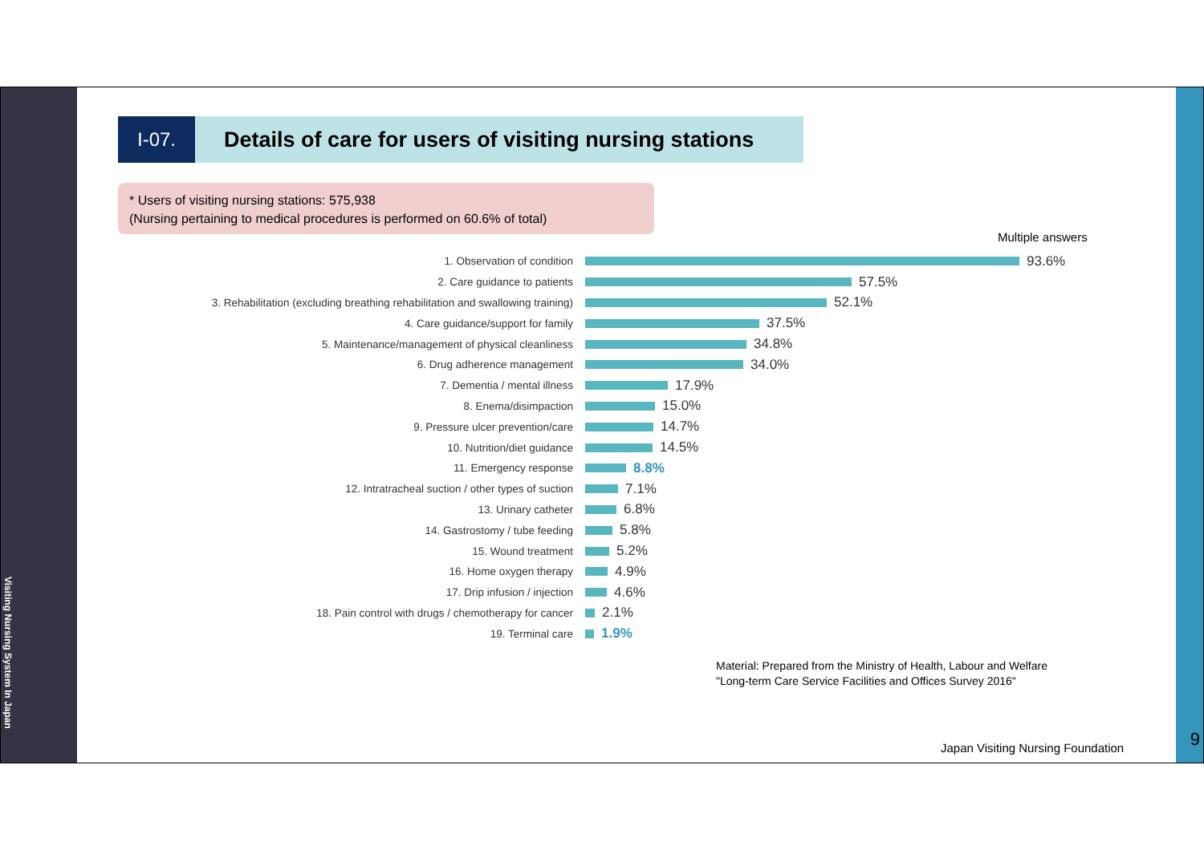Visiting Nursing System In Japan
9
I-07. Details of care for users of visiting nursing stations
* Users of visiting nursing stations: 575,938
(Nursing pertaining to medical procedures is performed on 60.6% of total)
Multiple answers
1. Observation of condition
93.6%
2. Care guidance to patients
57.5%
3. Rehabilitation (excluding breathing rehabilitation and swallowing training)
52.1%
4. Care guidance/support for family
37.5%
5. Maintenance/management of physical cleanliness
34.8%
6. Drug adherence management
34.0%
7. Dementia / mental illness
17.9%
8. Enema/disimpaction
15.0%
9. Pressure ulcer prevention/care
14.7%
10. Nutrition/diet guidance
14.5%
11. Emergency response
8.8%
12. Intratracheal suction / other types of suction
7.1%
13. Urinary catheter
6.8%
14. Gastrostomy / tube feeding
5.8%
15. Wound treatment
5.2%
16. Home oxygen therapy
4.9%
17. Drip infusion / injection
4.6%
18. Pain control with drugs / chemotherapy for cancer
2.1%
19. Terminal care
1.9%
Material: Prepared from the Ministry of Health, Labour and Welfare
"Long-term Care Service Facilities and Offices Survey 2016"
Japan Visiting Nursing Foundation